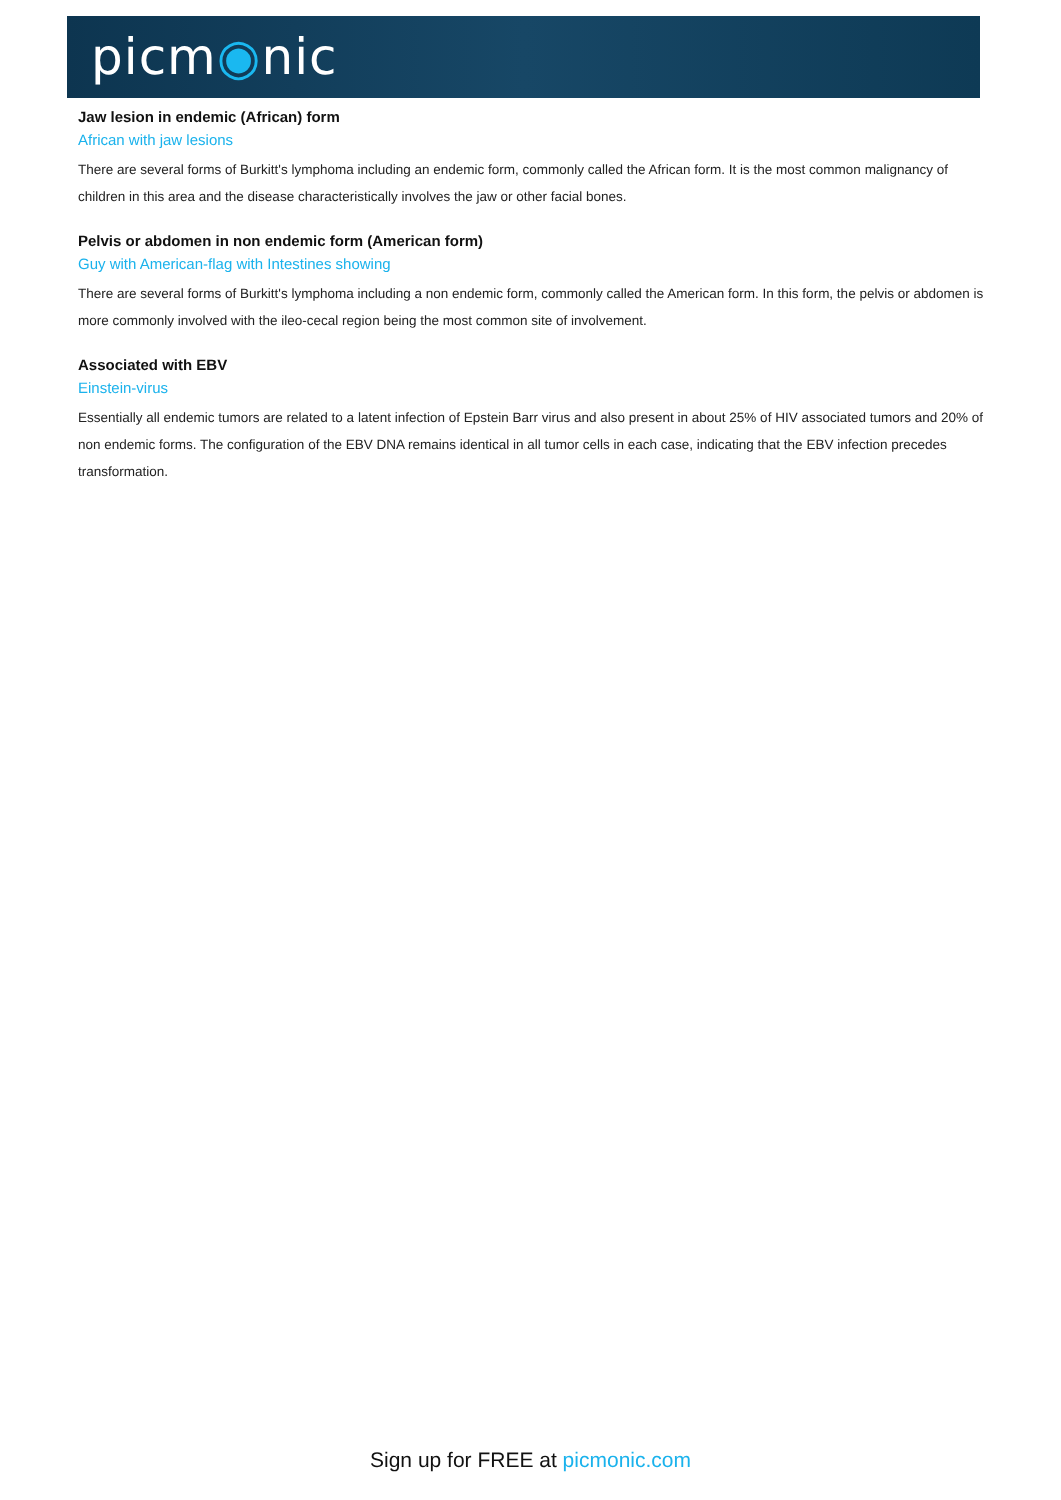picm◉nic
Jaw lesion in endemic (African) form
African with jaw lesions
There are several forms of Burkitt's lymphoma including an endemic form, commonly called the African form. It is the most common malignancy of children in this area and the disease characteristically involves the jaw or other facial bones.
Pelvis or abdomen in non endemic form (American form)
Guy with American-flag with Intestines showing
There are several forms of Burkitt's lymphoma including a non endemic form, commonly called the American form. In this form, the pelvis or abdomen is more commonly involved with the ileo-cecal region being the most common site of involvement.
Associated with EBV
Einstein-virus
Essentially all endemic tumors are related to a latent infection of Epstein Barr virus and also present in about 25% of HIV associated tumors and 20% of non endemic forms. The configuration of the EBV DNA remains identical in all tumor cells in each case, indicating that the EBV infection precedes transformation.
Sign up for FREE at picmonic.com